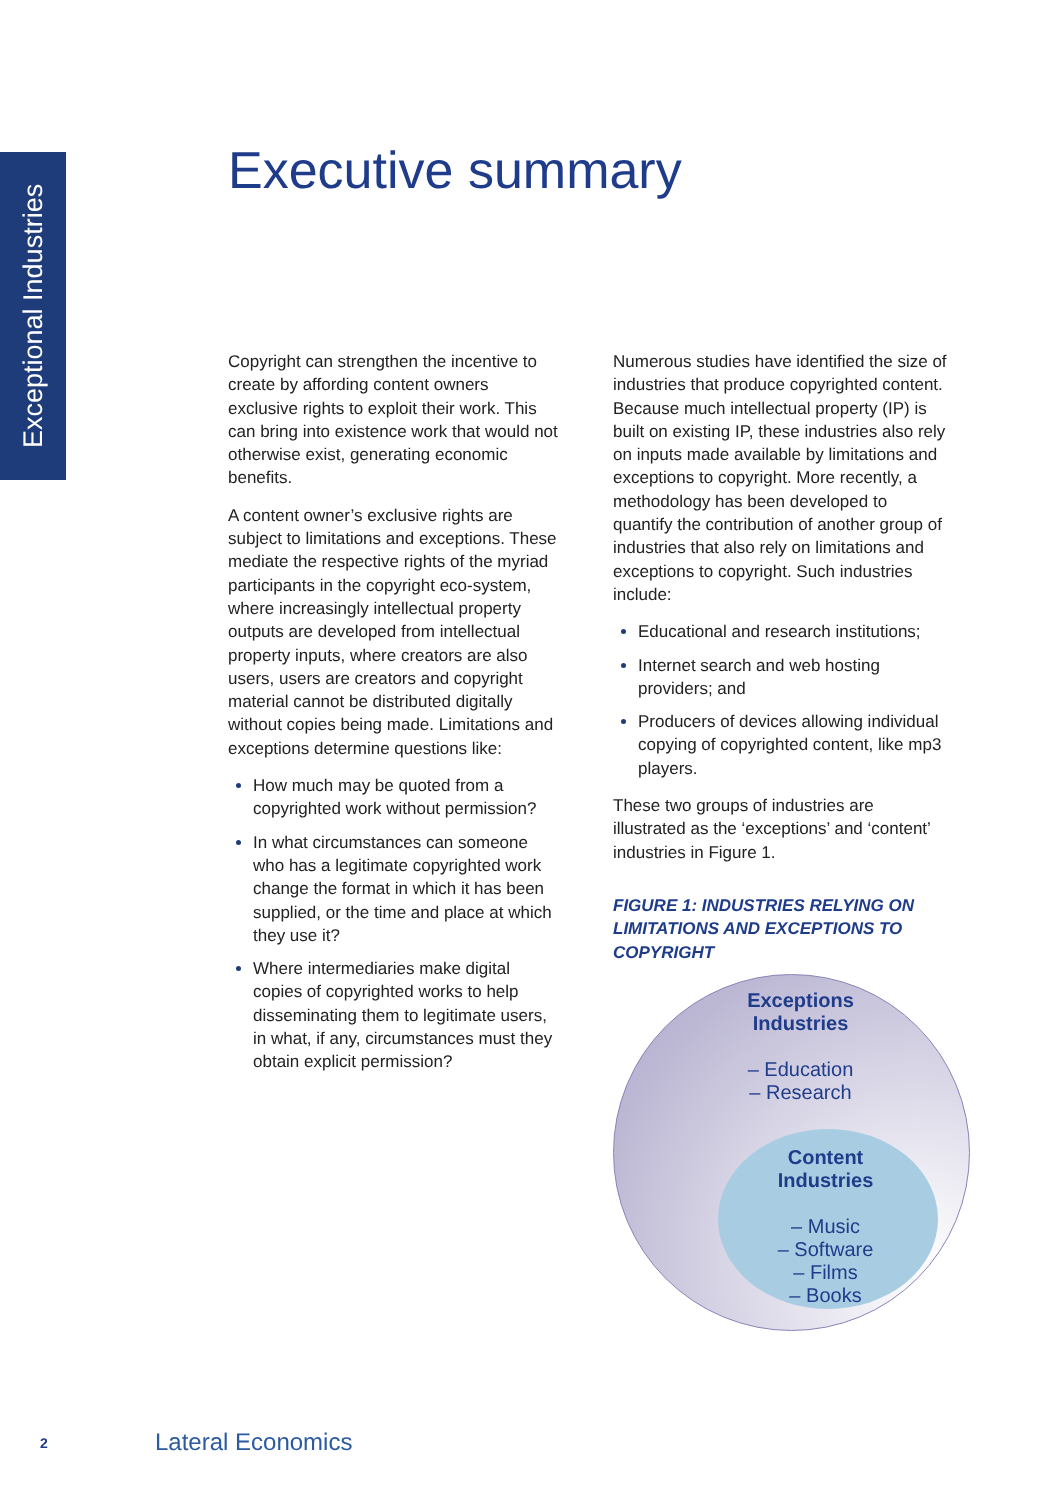Exceptional Industries
Executive summary
Copyright can strengthen the incentive to create by affording content owners exclusive rights to exploit their work. This can bring into existence work that would not otherwise exist, generating economic benefits.
A content owner’s exclusive rights are subject to limitations and exceptions. These mediate the respective rights of the myriad participants in the copyright eco-system, where increasingly intellectual property outputs are developed from intellectual property inputs, where creators are also users, users are creators and copyright material cannot be distributed digitally without copies being made. Limitations and exceptions determine questions like:
How much may be quoted from a copyrighted work without permission?
In what circumstances can someone who has a legitimate copyrighted work change the format in which it has been supplied, or the time and place at which they use it?
Where intermediaries make digital copies of copyrighted works to help disseminating them to legitimate users, in what, if any, circumstances must they obtain explicit permission?
Numerous studies have identified the size of industries that produce copyrighted content. Because much intellectual property (IP) is built on existing IP, these industries also rely on inputs made available by limitations and exceptions to copyright. More recently, a methodology has been developed to quantify the contribution of another group of industries that also rely on limitations and exceptions to copyright. Such industries include:
Educational and research institutions;
Internet search and web hosting providers; and
Producers of devices allowing individual copying of copyrighted content, like mp3 players.
These two groups of industries are illustrated as the ‘exceptions’ and ‘content’ industries in Figure 1.
FIGURE 1: INDUSTRIES RELYING ON LIMITATIONS AND EXCEPTIONS TO COPYRIGHT
Exceptions Industries
– Education
– Research
Content Industries
– Music
– Software
– Films
– Books
2 Lateral Economics